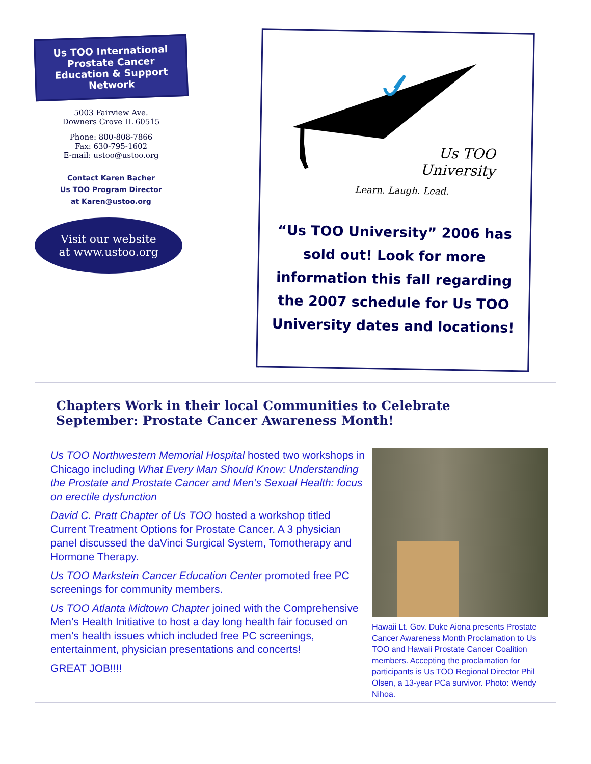Us TOO International Prostate Cancer Education & Support Network
5003 Fairview Ave.
Downers Grove IL 60515
Phone: 800-808-7866
Fax: 630-795-1602
E-mail: ustoo@ustoo.org
Contact Karen Bacher
Us TOO Program Director
at Karen@ustoo.org
Visit our website
at www.ustoo.org
Us TOO
University
Learn. Laugh. Lead.
“Us TOO University” 2006 has sold out! Look for more information this fall regarding the 2007 schedule for Us TOO University dates and locations!
Chapters Work in their local Communities to Celebrate September: Prostate Cancer Awareness Month!
Us TOO Northwestern Memorial Hospital hosted two workshops in Chicago including What Every Man Should Know: Understanding the Prostate and Prostate Cancer and Men’s Sexual Health: focus on erectile dysfunction
David C. Pratt Chapter of Us TOO hosted a workshop titled Current Treatment Options for Prostate Cancer. A 3 physician panel discussed the daVinci Surgical System, Tomotherapy and Hormone Therapy.
Us TOO Markstein Cancer Education Center promoted free PC screenings for community members.
Us TOO Atlanta Midtown Chapter joined with the Comprehensive Men’s Health Initiative to host a day long health fair focused on men’s health issues which included free PC screenings, entertainment, physician presentations and concerts!
GREAT JOB!!!!
Hawaii Lt. Gov. Duke Aiona presents Prostate Cancer Awareness Month Proclamation to Us TOO and Hawaii Prostate Cancer Coalition members. Accepting the proclamation for participants is Us TOO Regional Director Phil Olsen, a 13-year PCa survivor. Photo: Wendy Nihoa.